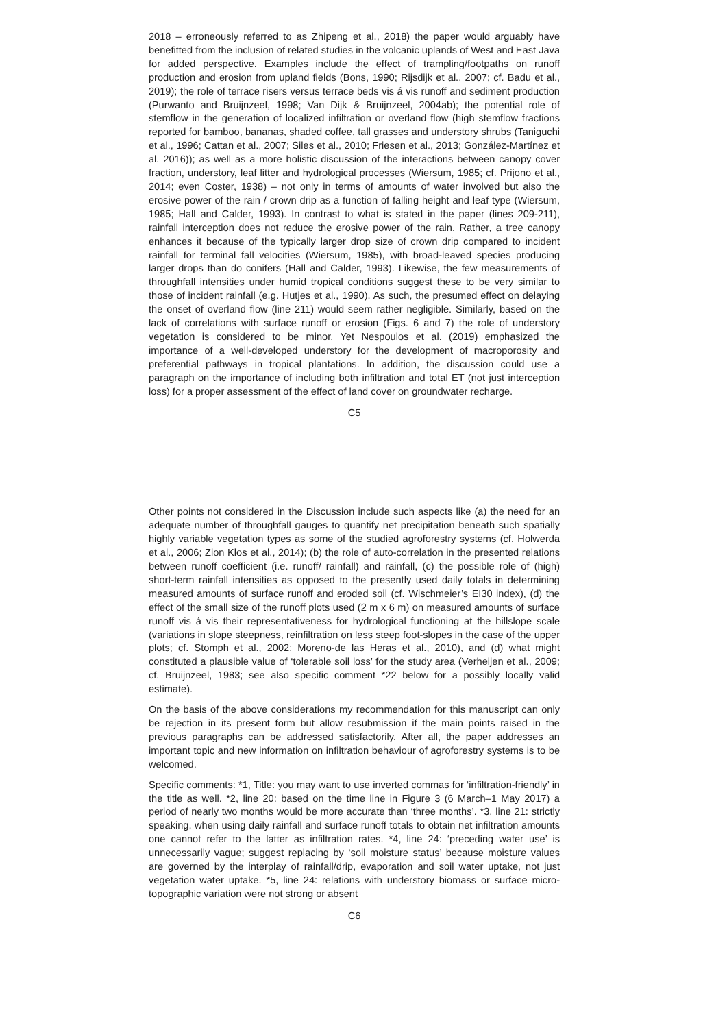2018 – erroneously referred to as Zhipeng et al., 2018) the paper would arguably have benefitted from the inclusion of related studies in the volcanic uplands of West and East Java for added perspective. Examples include the effect of trampling/footpaths on runoff production and erosion from upland fields (Bons, 1990; Rijsdijk et al., 2007; cf. Badu et al., 2019); the role of terrace risers versus terrace beds vis á vis runoff and sediment production (Purwanto and Bruijnzeel, 1998; Van Dijk & Bruijnzeel, 2004ab); the potential role of stemflow in the generation of localized infiltration or overland flow (high stemflow fractions reported for bamboo, bananas, shaded coffee, tall grasses and understory shrubs (Taniguchi et al., 1996; Cattan et al., 2007; Siles et al., 2010; Friesen et al., 2013; González-Martínez et al. 2016)); as well as a more holistic discussion of the interactions between canopy cover fraction, understory, leaf litter and hydrological processes (Wiersum, 1985; cf. Prijono et al., 2014; even Coster, 1938) – not only in terms of amounts of water involved but also the erosive power of the rain / crown drip as a function of falling height and leaf type (Wiersum, 1985; Hall and Calder, 1993). In contrast to what is stated in the paper (lines 209-211), rainfall interception does not reduce the erosive power of the rain. Rather, a tree canopy enhances it because of the typically larger drop size of crown drip compared to incident rainfall for terminal fall velocities (Wiersum, 1985), with broad-leaved species producing larger drops than do conifers (Hall and Calder, 1993). Likewise, the few measurements of throughfall intensities under humid tropical conditions suggest these to be very similar to those of incident rainfall (e.g. Hutjes et al., 1990). As such, the presumed effect on delaying the onset of overland flow (line 211) would seem rather negligible. Similarly, based on the lack of correlations with surface runoff or erosion (Figs. 6 and 7) the role of understory vegetation is considered to be minor. Yet Nespoulos et al. (2019) emphasized the importance of a well-developed understory for the development of macroporosity and preferential pathways in tropical plantations. In addition, the discussion could use a paragraph on the importance of including both infiltration and total ET (not just interception loss) for a proper assessment of the effect of land cover on groundwater recharge.
C5
Other points not considered in the Discussion include such aspects like (a) the need for an adequate number of throughfall gauges to quantify net precipitation beneath such spatially highly variable vegetation types as some of the studied agroforestry systems (cf. Holwerda et al., 2006; Zion Klos et al., 2014); (b) the role of auto-correlation in the presented relations between runoff coefficient (i.e. runoff/ rainfall) and rainfall, (c) the possible role of (high) short-term rainfall intensities as opposed to the presently used daily totals in determining measured amounts of surface runoff and eroded soil (cf. Wischmeier’s EI30 index), (d) the effect of the small size of the runoff plots used (2 m x 6 m) on measured amounts of surface runoff vis á vis their representativeness for hydrological functioning at the hillslope scale (variations in slope steepness, reinfiltration on less steep foot-slopes in the case of the upper plots; cf. Stomph et al., 2002; Moreno-de las Heras et al., 2010), and (d) what might constituted a plausible value of ‘tolerable soil loss’ for the study area (Verheijen et al., 2009; cf. Bruijnzeel, 1983; see also specific comment *22 below for a possibly locally valid estimate).
On the basis of the above considerations my recommendation for this manuscript can only be rejection in its present form but allow resubmission if the main points raised in the previous paragraphs can be addressed satisfactorily. After all, the paper addresses an important topic and new information on infiltration behaviour of agroforestry systems is to be welcomed.
Specific comments: *1, Title: you may want to use inverted commas for ‘infiltration-friendly’ in the title as well. *2, line 20: based on the time line in Figure 3 (6 March–1 May 2017) a period of nearly two months would be more accurate than ‘three months’. *3, line 21: strictly speaking, when using daily rainfall and surface runoff totals to obtain net infiltration amounts one cannot refer to the latter as infiltration rates. *4, line 24: ‘preceding water use’ is unnecessarily vague; suggest replacing by ‘soil moisture status’ because moisture values are governed by the interplay of rainfall/drip, evaporation and soil water uptake, not just vegetation water uptake. *5, line 24: relations with understory biomass or surface micro-topographic variation were not strong or absent
C6